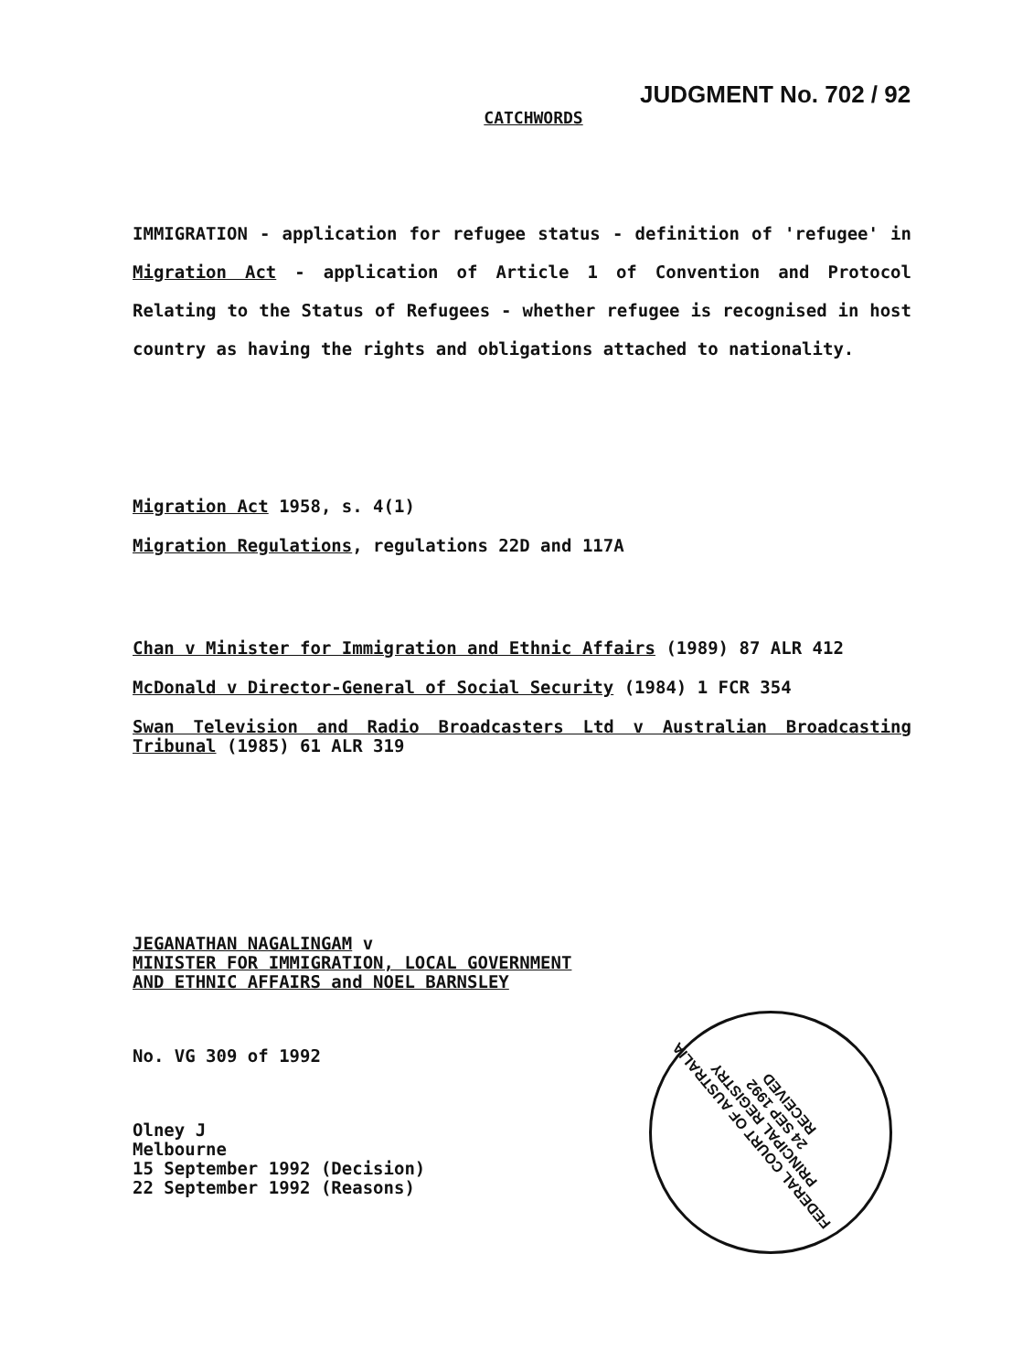JUDGMENT No. 702 / 92
CATCHWORDS
IMMIGRATION - application for refugee status - definition of 'refugee' in Migration Act - application of Article 1 of Convention and Protocol Relating to the Status of Refugees - whether refugee is recognised in host country as having the rights and obligations attached to nationality.
Migration Act 1958, s. 4(1)
Migration Regulations, regulations 22D and 117A
Chan v Minister for Immigration and Ethnic Affairs (1989) 87 ALR 412
McDonald v Director-General of Social Security (1984) 1 FCR 354
Swan Television and Radio Broadcasters Ltd v Australian Broadcasting Tribunal (1985) 61 ALR 319
JEGANATHAN NAGALINGAM v
MINISTER FOR IMMIGRATION, LOCAL GOVERNMENT
AND ETHNIC AFFAIRS and NOEL BARNSLEY
No. VG 309 of 1992
Olney J
Melbourne
15 September 1992 (Decision)
22 September 1992 (Reasons)
FEDERAL COURT OF AUSTRALIA PRINCIPAL REGISTRY
24 SEP 1992
RECEIVED